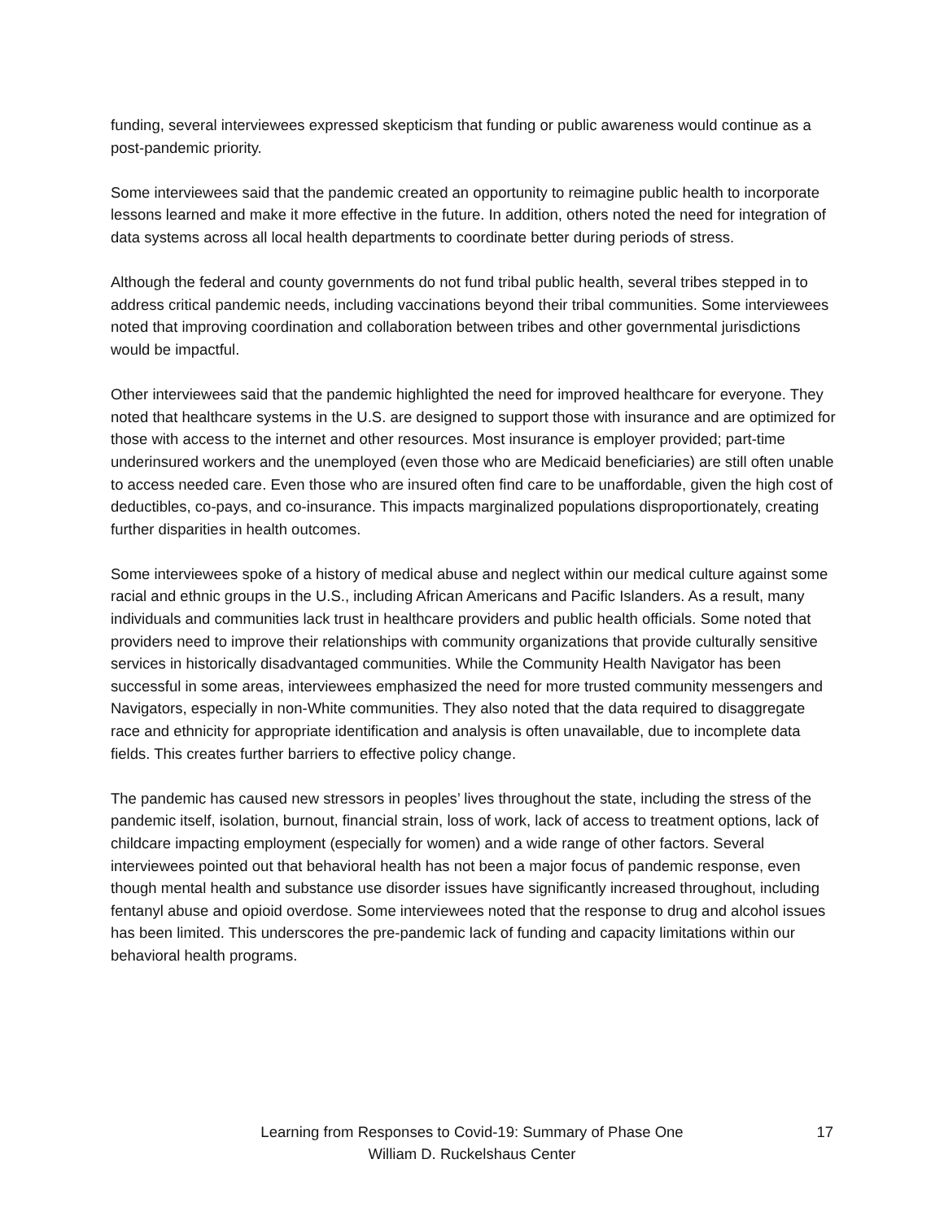funding, several interviewees expressed skepticism that funding or public awareness would continue as a post-pandemic priority.
Some interviewees said that the pandemic created an opportunity to reimagine public health to incorporate lessons learned and make it more effective in the future. In addition, others noted the need for integration of data systems across all local health departments to coordinate better during periods of stress.
Although the federal and county governments do not fund tribal public health, several tribes stepped in to address critical pandemic needs, including vaccinations beyond their tribal communities. Some interviewees noted that improving coordination and collaboration between tribes and other governmental jurisdictions would be impactful.
Other interviewees said that the pandemic highlighted the need for improved healthcare for everyone. They noted that healthcare systems in the U.S. are designed to support those with insurance and are optimized for those with access to the internet and other resources. Most insurance is employer provided; part-time underinsured workers and the unemployed (even those who are Medicaid beneficiaries) are still often unable to access needed care. Even those who are insured often find care to be unaffordable, given the high cost of deductibles, co-pays, and co-insurance. This impacts marginalized populations disproportionately, creating further disparities in health outcomes.
Some interviewees spoke of a history of medical abuse and neglect within our medical culture against some racial and ethnic groups in the U.S., including African Americans and Pacific Islanders. As a result, many individuals and communities lack trust in healthcare providers and public health officials. Some noted that providers need to improve their relationships with community organizations that provide culturally sensitive services in historically disadvantaged communities. While the Community Health Navigator has been successful in some areas, interviewees emphasized the need for more trusted community messengers and Navigators, especially in non-White communities. They also noted that the data required to disaggregate race and ethnicity for appropriate identification and analysis is often unavailable, due to incomplete data fields. This creates further barriers to effective policy change.
The pandemic has caused new stressors in peoples’ lives throughout the state, including the stress of the pandemic itself, isolation, burnout, financial strain, loss of work, lack of access to treatment options, lack of childcare impacting employment (especially for women) and a wide range of other factors. Several interviewees pointed out that behavioral health has not been a major focus of pandemic response, even though mental health and substance use disorder issues have significantly increased throughout, including fentanyl abuse and opioid overdose. Some interviewees noted that the response to drug and alcohol issues has been limited. This underscores the pre-pandemic lack of funding and capacity limitations within our behavioral health programs.
Learning from Responses to Covid-19: Summary of Phase One
William D. Ruckelshaus Center
17